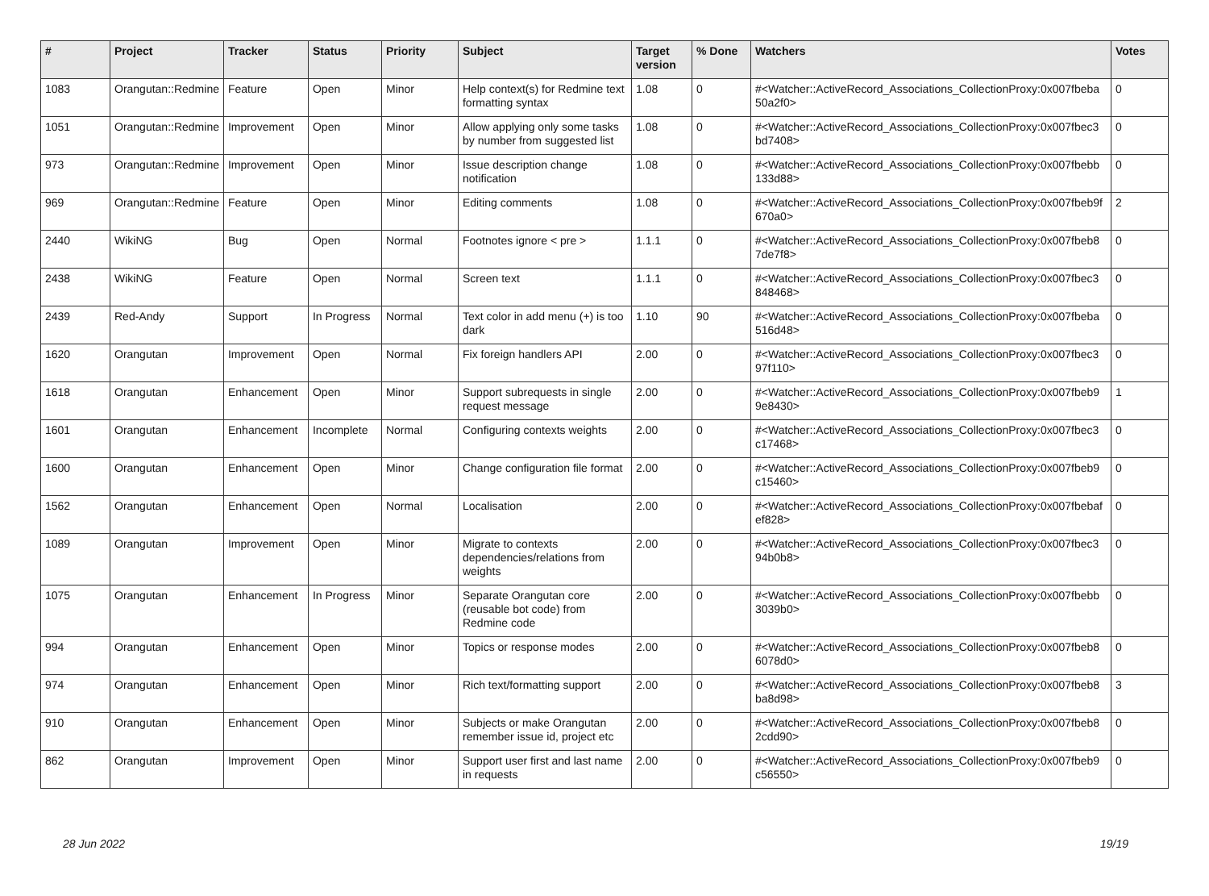| # | Project | Tracker | Status | Priority | Subject | Target version | % Done | Watchers | Votes |
| --- | --- | --- | --- | --- | --- | --- | --- | --- | --- |
| 1083 | Orangutan::Redmine | Feature | Open | Minor | Help context(s) for Redmine text formatting syntax | 1.08 | 0 | #<Watcher::ActiveRecord_Associations_CollectionProxy:0x007fbeba 50a2f0> | 0 |
| 1051 | Orangutan::Redmine | Improvement | Open | Minor | Allow applying only some tasks by number from suggested list | 1.08 | 0 | #<Watcher::ActiveRecord_Associations_CollectionProxy:0x007fbec3 bd7408> | 0 |
| 973 | Orangutan::Redmine | Improvement | Open | Minor | Issue description change notification | 1.08 | 0 | #<Watcher::ActiveRecord_Associations_CollectionProxy:0x007fbebb 133d88> | 0 |
| 969 | Orangutan::Redmine | Feature | Open | Minor | Editing comments | 1.08 | 0 | #<Watcher::ActiveRecord_Associations_CollectionProxy:0x007fbeb9f 670a0> | 2 |
| 2440 | WikiNG | Bug | Open | Normal | Footnotes ignore < pre > | 1.1.1 | 0 | #<Watcher::ActiveRecord_Associations_CollectionProxy:0x007fbeb8 7de7f8> | 0 |
| 2438 | WikiNG | Feature | Open | Normal | Screen text | 1.1.1 | 0 | #<Watcher::ActiveRecord_Associations_CollectionProxy:0x007fbec3 848468> | 0 |
| 2439 | Red-Andy | Support | In Progress | Normal | Text color in add menu (+) is too dark | 1.10 | 90 | #<Watcher::ActiveRecord_Associations_CollectionProxy:0x007fbeba 516d48> | 0 |
| 1620 | Orangutan | Improvement | Open | Normal | Fix foreign handlers API | 2.00 | 0 | #<Watcher::ActiveRecord_Associations_CollectionProxy:0x007fbec3 97f110> | 0 |
| 1618 | Orangutan | Enhancement | Open | Minor | Support subrequests in single request message | 2.00 | 0 | #<Watcher::ActiveRecord_Associations_CollectionProxy:0x007fbeb9 9e8430> | 1 |
| 1601 | Orangutan | Enhancement | Incomplete | Normal | Configuring contexts weights | 2.00 | 0 | #<Watcher::ActiveRecord_Associations_CollectionProxy:0x007fbec3 c17468> | 0 |
| 1600 | Orangutan | Enhancement | Open | Minor | Change configuration file format | 2.00 | 0 | #<Watcher::ActiveRecord_Associations_CollectionProxy:0x007fbeb9 c15460> | 0 |
| 1562 | Orangutan | Enhancement | Open | Normal | Localisation | 2.00 | 0 | #<Watcher::ActiveRecord_Associations_CollectionProxy:0x007fbebaf ef828> | 0 |
| 1089 | Orangutan | Improvement | Open | Minor | Migrate to contexts dependencies/relations from weights | 2.00 | 0 | #<Watcher::ActiveRecord_Associations_CollectionProxy:0x007fbec3 94b0b8> | 0 |
| 1075 | Orangutan | Enhancement | In Progress | Minor | Separate Orangutan core (reusable bot code) from Redmine code | 2.00 | 0 | #<Watcher::ActiveRecord_Associations_CollectionProxy:0x007fbebb 3039b0> | 0 |
| 994 | Orangutan | Enhancement | Open | Minor | Topics or response modes | 2.00 | 0 | #<Watcher::ActiveRecord_Associations_CollectionProxy:0x007fbeb8 6078d0> | 0 |
| 974 | Orangutan | Enhancement | Open | Minor | Rich text/formatting support | 2.00 | 0 | #<Watcher::ActiveRecord_Associations_CollectionProxy:0x007fbeb8 ba8d98> | 3 |
| 910 | Orangutan | Enhancement | Open | Minor | Subjects or make Orangutan remember issue id, project etc | 2.00 | 0 | #<Watcher::ActiveRecord_Associations_CollectionProxy:0x007fbeb8 2cdd90> | 0 |
| 862 | Orangutan | Improvement | Open | Minor | Support user first and last name in requests | 2.00 | 0 | #<Watcher::ActiveRecord_Associations_CollectionProxy:0x007fbeb9 c56550> | 0 |
28 Jun 2022 19/19